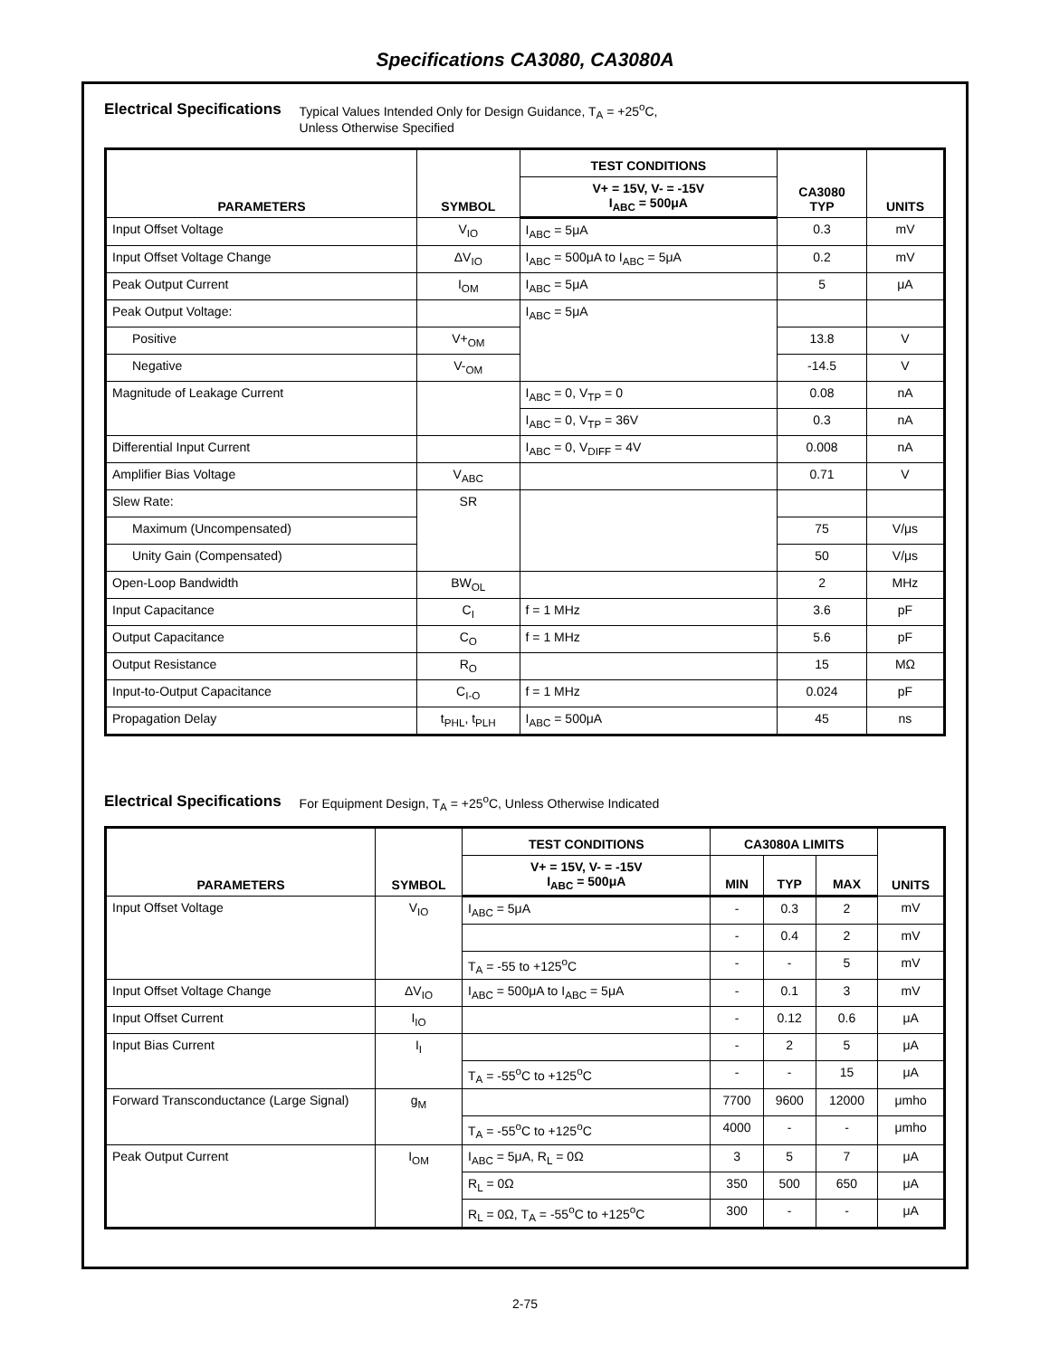Specifications CA3080, CA3080A
Electrical Specifications
Typical Values Intended Only for Design Guidance, T<sub>A</sub> = +25<sup>o</sup>C,
Unless Otherwise Specified
| PARAMETERS | SYMBOL | TEST CONDITIONS | CA3080 TYP | UNITS |
| --- | --- | --- | --- | --- |
| | | V+ = 15V, V- = -15V I<sub>ABC</sub> = 500μA | | |
| Input Offset Voltage | V<sub>IO</sub> | I<sub>ABC</sub> = 5μA | 0.3 | mV |
| Input Offset Voltage Change | ΔV<sub>IO</sub> | I<sub>ABC</sub> = 500μA to I<sub>ABC</sub> = 5μA | 0.2 | mV |
| Peak Output Current | I<sub>OM</sub> | I<sub>ABC</sub> = 5μA | 5 | μA |
| Peak Output Voltage: | | I<sub>ABC</sub> = 5μA | | |
| Positive | V+<sub>OM</sub> | | 13.8 | V |
| Negative | V-<sub>OM</sub> | | -14.5 | V |
| Magnitude of Leakage Current | | I<sub>ABC</sub> = 0, V<sub>TP</sub> = 0 | 0.08 | nA |
| | | I<sub>ABC</sub> = 0, V<sub>TP</sub> = 36V | 0.3 | nA |
| Differential Input Current | | I<sub>ABC</sub> = 0, V<sub>DIFF</sub> = 4V | 0.008 | nA |
| Amplifier Bias Voltage | V<sub>ABC</sub> | | 0.71 | V |
| Slew Rate: | SR | | | |
| Maximum (Uncompensated) | | | 75 | V/μs |
| Unity Gain (Compensated) | | | 50 | V/μs |
| Open-Loop Bandwidth | BW<sub>OL</sub> | | 2 | MHz |
| Input Capacitance | C<sub>I</sub> | f = 1 MHz | 3.6 | pF |
| Output Capacitance | C<sub>O</sub> | f = 1 MHz | 5.6 | pF |
| Output Resistance | R<sub>O</sub> | | 15 | MΩ |
| Input-to-Output Capacitance | C<sub>I-O</sub> | f = 1 MHz | 0.024 | pF |
| Propagation Delay | t<sub>PHL</sub>, t<sub>PLH</sub> | I<sub>ABC</sub> = 500μA | 45 | ns |
Electrical Specifications
For Equipment Design, T<sub>A</sub> = +25<sup>o</sup>C, Unless Otherwise Indicated
| PARAMETERS | SYMBOL | TEST CONDITIONS | CA3080A LIMITS | | | UNITS |
| --- | --- | --- | --- | --- | --- | --- |
| | | V+ = 15V, V- = -15V I<sub>ABC</sub> = 500μA | MIN | TYP | MAX | |
| Input Offset Voltage | V<sub>IO</sub> | I<sub>ABC</sub> = 5μA | - | 0.3 | 2 | mV |
| | | | - | 0.4 | 2 | mV |
| | | T<sub>A</sub> = -55 to +125<sup>o</sup>C | - | - | 5 | mV |
| Input Offset Voltage Change | ΔV<sub>IO</sub> | I<sub>ABC</sub> = 500μA to I<sub>ABC</sub> = 5μA | - | 0.1 | 3 | mV |
| Input Offset Current | I<sub>IO</sub> | | - | 0.12 | 0.6 | μA |
| Input Bias Current | I<sub>I</sub> | | - | 2 | 5 | μA |
| | | T<sub>A</sub> = -55<sup>o</sup>C to +125<sup>o</sup>C | - | - | 15 | μA |
| Forward Transconductance (Large Signal) | g<sub>M</sub> | | 7700 | 9600 | 12000 | μmho |
| | | T<sub>A</sub> = -55<sup>o</sup>C to +125<sup>o</sup>C | 4000 | - | - | μmho |
| Peak Output Current | I<sub>OM</sub> | I<sub>ABC</sub> = 5μA, R<sub>L</sub> = 0Ω | 3 | 5 | 7 | μA |
| | | R<sub>L</sub> = 0Ω | 350 | 500 | 650 | μA |
| | | R<sub>L</sub> = 0Ω, T<sub>A</sub> = -55<sup>o</sup>C to +125<sup>o</sup>C | 300 | - | - | μA |
2-75